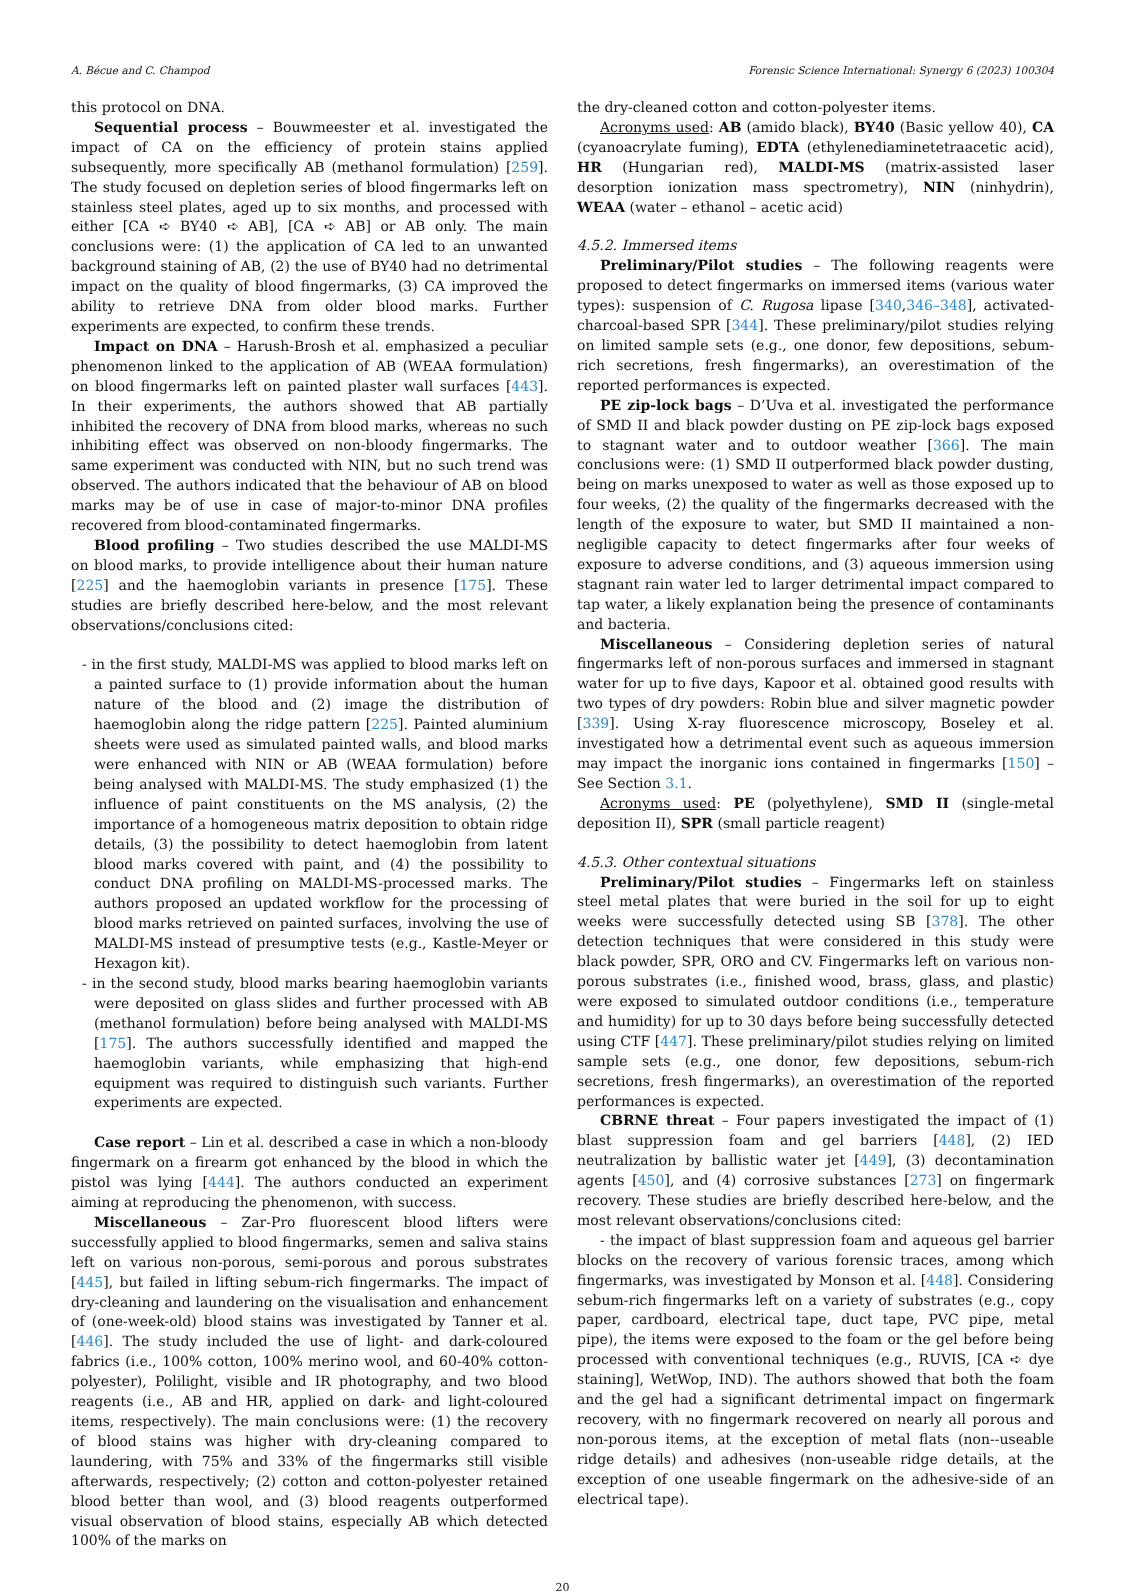A. Bécue and C. Champod Forensic Science International: Synergy 6 (2023) 100304
this protocol on DNA.
Sequential process – Bouwmeester et al. investigated the impact of CA on the efficiency of protein stains applied subsequently, more specifically AB (methanol formulation) [259]. The study focused on depletion series of blood fingermarks left on stainless steel plates, aged up to six months, and processed with either [CA ➪ BY40 ➪ AB], [CA ➪ AB] or AB only. The main conclusions were: (1) the application of CA led to an unwanted background staining of AB, (2) the use of BY40 had no detrimental impact on the quality of blood fingermarks, (3) CA improved the ability to retrieve DNA from older blood marks. Further experiments are expected, to confirm these trends.
Impact on DNA – Harush-Brosh et al. emphasized a peculiar phenomenon linked to the application of AB (WEAA formulation) on blood fingermarks left on painted plaster wall surfaces [443]. In their experiments, the authors showed that AB partially inhibited the recovery of DNA from blood marks, whereas no such inhibiting effect was observed on non-bloody fingermarks. The same experiment was conducted with NIN, but no such trend was observed. The authors indicated that the behaviour of AB on blood marks may be of use in case of major-to-minor DNA profiles recovered from blood-contaminated fingermarks.
Blood profiling – Two studies described the use MALDI-MS on blood marks, to provide intelligence about their human nature [225] and the haemoglobin variants in presence [175]. These studies are briefly described here-below, and the most relevant observations/conclusions cited:
- in the first study, MALDI-MS was applied to blood marks left on a painted surface to (1) provide information about the human nature of the blood and (2) image the distribution of haemoglobin along the ridge pattern [225]. Painted aluminium sheets were used as simulated painted walls, and blood marks were enhanced with NIN or AB (WEAA formulation) before being analysed with MALDI-MS. The study emphasized (1) the influence of paint constituents on the MS analysis, (2) the importance of a homogeneous matrix deposition to obtain ridge details, (3) the possibility to detect haemoglobin from latent blood marks covered with paint, and (4) the possibility to conduct DNA profiling on MALDI-MS-processed marks. The authors proposed an updated workflow for the processing of blood marks retrieved on painted surfaces, involving the use of MALDI-MS instead of presumptive tests (e.g., Kastle-Meyer or Hexagon kit).
- in the second study, blood marks bearing haemoglobin variants were deposited on glass slides and further processed with AB (methanol formulation) before being analysed with MALDI-MS [175]. The authors successfully identified and mapped the haemoglobin variants, while emphasizing that high-end equipment was required to distinguish such variants. Further experiments are expected.
Case report – Lin et al. described a case in which a non-bloody fingermark on a firearm got enhanced by the blood in which the pistol was lying [444]. The authors conducted an experiment aiming at reproducing the phenomenon, with success.
Miscellaneous – Zar-Pro fluorescent blood lifters were successfully applied to blood fingermarks, semen and saliva stains left on various non-porous, semi-porous and porous substrates [445], but failed in lifting sebum-rich fingermarks. The impact of dry-cleaning and laundering on the visualisation and enhancement of (one-week-old) blood stains was investigated by Tanner et al. [446]. The study included the use of light- and dark-coloured fabrics (i.e., 100% cotton, 100% merino wool, and 60-40% cotton-polyester), Polilight, visible and IR photography, and two blood reagents (i.e., AB and HR, applied on dark- and light-coloured items, respectively). The main conclusions were: (1) the recovery of blood stains was higher with dry-cleaning compared to laundering, with 75% and 33% of the fingermarks still visible afterwards, respectively; (2) cotton and cotton-polyester retained blood better than wool, and (3) blood reagents outperformed visual observation of blood stains, especially AB which detected 100% of the marks on
the dry-cleaned cotton and cotton-polyester items.
Acronyms used: AB (amido black), BY40 (Basic yellow 40), CA (cyanoacrylate fuming), EDTA (ethylenediaminetetraacetic acid), HR (Hungarian red), MALDI-MS (matrix-assisted laser desorption ionization mass spectrometry), NIN (ninhydrin), WEAA (water – ethanol – acetic acid)
4.5.2. Immersed items
Preliminary/Pilot studies – The following reagents were proposed to detect fingermarks on immersed items (various water types): suspension of C. Rugosa lipase [340,346–348], activated-charcoal-based SPR [344]. These preliminary/pilot studies relying on limited sample sets (e.g., one donor, few depositions, sebum-rich secretions, fresh fingermarks), an overestimation of the reported performances is expected.
PE zip-lock bags – D’Uva et al. investigated the performance of SMD II and black powder dusting on PE zip-lock bags exposed to stagnant water and to outdoor weather [366]. The main conclusions were: (1) SMD II outperformed black powder dusting, being on marks unexposed to water as well as those exposed up to four weeks, (2) the quality of the fingermarks decreased with the length of the exposure to water, but SMD II maintained a non-negligible capacity to detect fingermarks after four weeks of exposure to adverse conditions, and (3) aqueous immersion using stagnant rain water led to larger detrimental impact compared to tap water, a likely explanation being the presence of contaminants and bacteria.
Miscellaneous – Considering depletion series of natural fingermarks left of non-porous surfaces and immersed in stagnant water for up to five days, Kapoor et al. obtained good results with two types of dry powders: Robin blue and silver magnetic powder [339]. Using X-ray fluorescence microscopy, Boseley et al. investigated how a detrimental event such as aqueous immersion may impact the inorganic ions contained in fingermarks [150] – See Section 3.1.
Acronyms used: PE (polyethylene), SMD II (single-metal deposition II), SPR (small particle reagent)
4.5.3. Other contextual situations
Preliminary/Pilot studies – Fingermarks left on stainless steel metal plates that were buried in the soil for up to eight weeks were successfully detected using SB [378]. The other detection techniques that were considered in this study were black powder, SPR, ORO and CV. Fingermarks left on various non-porous substrates (i.e., finished wood, brass, glass, and plastic) were exposed to simulated outdoor conditions (i.e., temperature and humidity) for up to 30 days before being successfully detected using CTF [447]. These preliminary/pilot studies relying on limited sample sets (e.g., one donor, few depositions, sebum-rich secretions, fresh fingermarks), an overestimation of the reported performances is expected.
CBRNE threat – Four papers investigated the impact of (1) blast suppression foam and gel barriers [448], (2) IED neutralization by ballistic water jet [449], (3) decontamination agents [450], and (4) corrosive substances [273] on fingermark recovery. These studies are briefly described here-below, and the most relevant observations/conclusions cited:
- the impact of blast suppression foam and aqueous gel barrier blocks on the recovery of various forensic traces, among which fingermarks, was investigated by Monson et al. [448]. Considering sebum-rich fingermarks left on a variety of substrates (e.g., copy paper, cardboard, electrical tape, duct tape, PVC pipe, metal pipe), the items were exposed to the foam or the gel before being processed with conventional techniques (e.g., RUVIS, [CA ➪ dye staining], WetWop, IND). The authors showed that both the foam and the gel had a significant detrimental impact on fingermark recovery, with no fingermark recovered on nearly all porous and non-porous items, at the exception of metal flats (non--useable ridge details) and adhesives (non-useable ridge details, at the exception of one useable fingermark on the adhesive-side of an electrical tape).
20